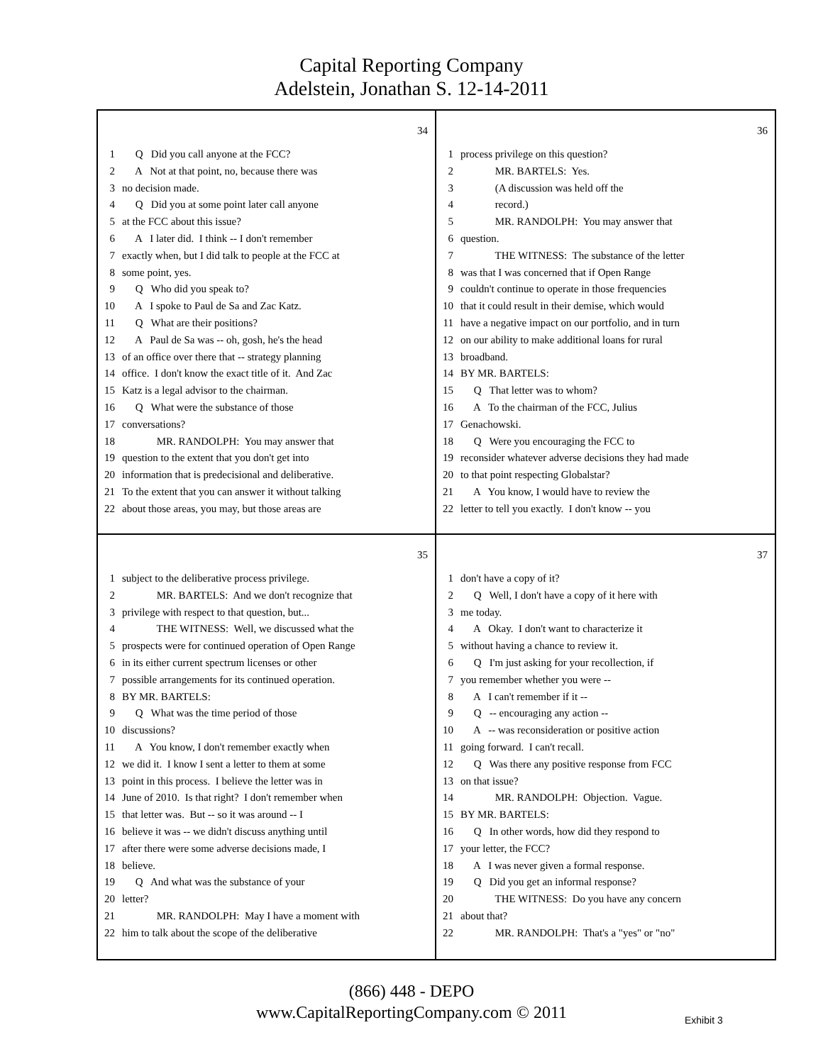Capital Reporting Company
Adelstein, Jonathan S. 12-14-2011
34
1 Q Did you call anyone at the FCC?
2 A Not at that point, no, because there was
3 no decision made.
4 Q Did you at some point later call anyone
5 at the FCC about this issue?
6 A I later did. I think -- I don't remember
7 exactly when, but I did talk to people at the FCC at
8 some point, yes.
9 Q Who did you speak to?
10 A I spoke to Paul de Sa and Zac Katz.
11 Q What are their positions?
12 A Paul de Sa was -- oh, gosh, he's the head
13 of an office over there that -- strategy planning
14 office. I don't know the exact title of it. And Zac
15 Katz is a legal advisor to the chairman.
16 Q What were the substance of those
17 conversations?
18 MR. RANDOLPH: You may answer that
19 question to the extent that you don't get into
20 information that is predecisional and deliberative.
21 To the extent that you can answer it without talking
22 about those areas, you may, but those areas are
36
1 process privilege on this question?
2 MR. BARTELS: Yes.
3 (A discussion was held off the
4 record.)
5 MR. RANDOLPH: You may answer that
6 question.
7 THE WITNESS: The substance of the letter
8 was that I was concerned that if Open Range
9 couldn't continue to operate in those frequencies
10 that it could result in their demise, which would
11 have a negative impact on our portfolio, and in turn
12 on our ability to make additional loans for rural
13 broadband.
14 BY MR. BARTELS:
15 Q That letter was to whom?
16 A To the chairman of the FCC, Julius
17 Genachowski.
18 Q Were you encouraging the FCC to
19 reconsider whatever adverse decisions they had made
20 to that point respecting Globalstar?
21 A You know, I would have to review the
22 letter to tell you exactly. I don't know -- you
35
1 subject to the deliberative process privilege.
2 MR. BARTELS: And we don't recognize that
3 privilege with respect to that question, but...
4 THE WITNESS: Well, we discussed what the
5 prospects were for continued operation of Open Range
6 in its either current spectrum licenses or other
7 possible arrangements for its continued operation.
8 BY MR. BARTELS:
9 Q What was the time period of those
10 discussions?
11 A You know, I don't remember exactly when
12 we did it. I know I sent a letter to them at some
13 point in this process. I believe the letter was in
14 June of 2010. Is that right? I don't remember when
15 that letter was. But -- so it was around -- I
16 believe it was -- we didn't discuss anything until
17 after there were some adverse decisions made, I
18 believe.
19 Q And what was the substance of your
20 letter?
21 MR. RANDOLPH: May I have a moment with
22 him to talk about the scope of the deliberative
37
1 don't have a copy of it?
2 Q Well, I don't have a copy of it here with
3 me today.
4 A Okay. I don't want to characterize it
5 without having a chance to review it.
6 Q I'm just asking for your recollection, if
7 you remember whether you were --
8 A I can't remember if it --
9 Q -- encouraging any action --
10 A -- was reconsideration or positive action
11 going forward. I can't recall.
12 Q Was there any positive response from FCC
13 on that issue?
14 MR. RANDOLPH: Objection. Vague.
15 BY MR. BARTELS:
16 Q In other words, how did they respond to
17 your letter, the FCC?
18 A I was never given a formal response.
19 Q Did you get an informal response?
20 THE WITNESS: Do you have any concern
21 about that?
22 MR. RANDOLPH: That's a "yes" or "no"
(866) 448 - DEPO
www.CapitalReportingCompany.com © 2011
Exhibit 3